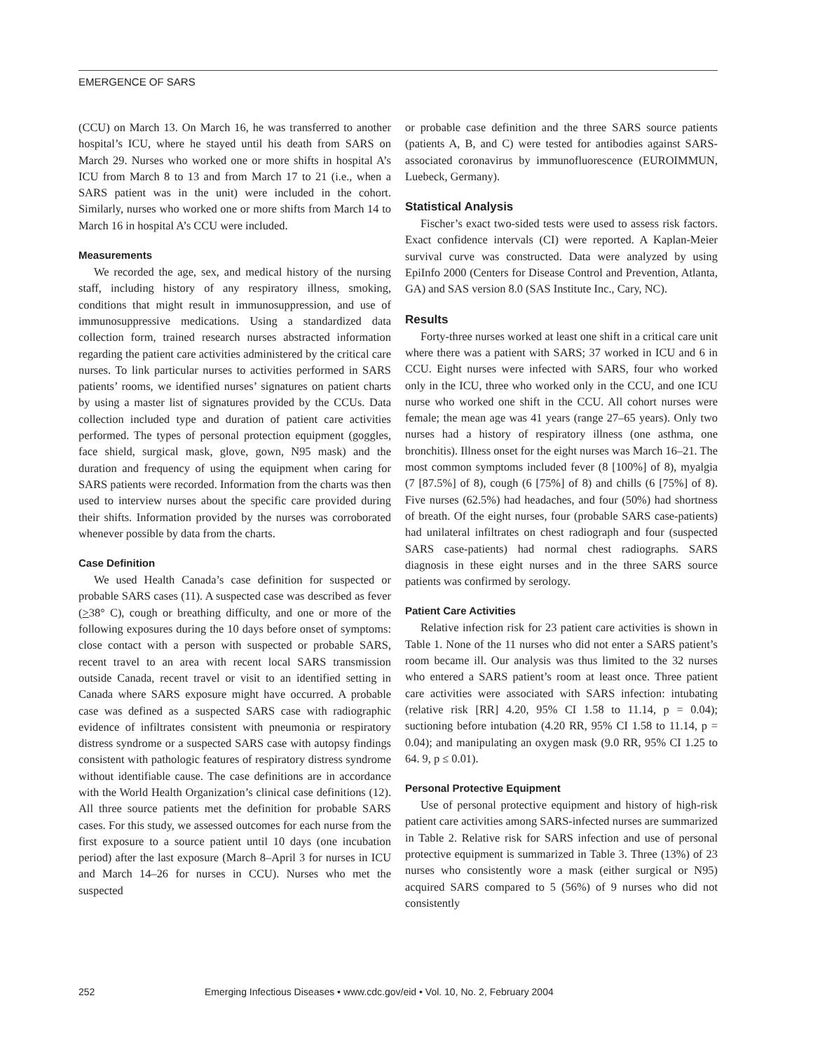EMERGENCE OF SARS
(CCU) on March 13. On March 16, he was transferred to another hospital’s ICU, where he stayed until his death from SARS on March 29. Nurses who worked one or more shifts in hospital A’s ICU from March 8 to 13 and from March 17 to 21 (i.e., when a SARS patient was in the unit) were included in the cohort. Similarly, nurses who worked one or more shifts from March 14 to March 16 in hospital A’s CCU were included.
Measurements
We recorded the age, sex, and medical history of the nursing staff, including history of any respiratory illness, smoking, conditions that might result in immunosuppression, and use of immunosuppressive medications. Using a standardized data collection form, trained research nurses abstracted information regarding the patient care activities administered by the critical care nurses. To link particular nurses to activities performed in SARS patients’ rooms, we identified nurses’ signatures on patient charts by using a master list of signatures provided by the CCUs. Data collection included type and duration of patient care activities performed. The types of personal protection equipment (goggles, face shield, surgical mask, glove, gown, N95 mask) and the duration and frequency of using the equipment when caring for SARS patients were recorded. Information from the charts was then used to interview nurses about the specific care provided during their shifts. Information provided by the nurses was corroborated whenever possible by data from the charts.
Case Definition
We used Health Canada’s case definition for suspected or probable SARS cases (11). A suspected case was described as fever (>38° C), cough or breathing difficulty, and one or more of the following exposures during the 10 days before onset of symptoms: close contact with a person with suspected or probable SARS, recent travel to an area with recent local SARS transmission outside Canada, recent travel or visit to an identified setting in Canada where SARS exposure might have occurred. A probable case was defined as a suspected SARS case with radiographic evidence of infiltrates consistent with pneumonia or respiratory distress syndrome or a suspected SARS case with autopsy findings consistent with pathologic features of respiratory distress syndrome without identifiable cause. The case definitions are in accordance with the World Health Organization’s clinical case definitions (12). All three source patients met the definition for probable SARS cases. For this study, we assessed outcomes for each nurse from the first exposure to a source patient until 10 days (one incubation period) after the last exposure (March 8–April 3 for nurses in ICU and March 14–26 for nurses in CCU). Nurses who met the suspected
or probable case definition and the three SARS source patients (patients A, B, and C) were tested for antibodies against SARS-associated coronavirus by immunofluorescence (EUROIMMUN, Luebeck, Germany).
Statistical Analysis
Fischer’s exact two-sided tests were used to assess risk factors. Exact confidence intervals (CI) were reported. A Kaplan-Meier survival curve was constructed. Data were analyzed by using EpiInfo 2000 (Centers for Disease Control and Prevention, Atlanta, GA) and SAS version 8.0 (SAS Institute Inc., Cary, NC).
Results
Forty-three nurses worked at least one shift in a critical care unit where there was a patient with SARS; 37 worked in ICU and 6 in CCU. Eight nurses were infected with SARS, four who worked only in the ICU, three who worked only in the CCU, and one ICU nurse who worked one shift in the CCU. All cohort nurses were female; the mean age was 41 years (range 27–65 years). Only two nurses had a history of respiratory illness (one asthma, one bronchitis). Illness onset for the eight nurses was March 16–21. The most common symptoms included fever (8 [100%] of 8), myalgia (7 [87.5%] of 8), cough (6 [75%] of 8) and chills (6 [75%] of 8). Five nurses (62.5%) had headaches, and four (50%) had shortness of breath. Of the eight nurses, four (probable SARS case-patients) had unilateral infiltrates on chest radiograph and four (suspected SARS case-patients) had normal chest radiographs. SARS diagnosis in these eight nurses and in the three SARS source patients was confirmed by serology.
Patient Care Activities
Relative infection risk for 23 patient care activities is shown in Table 1. None of the 11 nurses who did not enter a SARS patient’s room became ill. Our analysis was thus limited to the 32 nurses who entered a SARS patient’s room at least once. Three patient care activities were associated with SARS infection: intubating (relative risk [RR] 4.20, 95% CI 1.58 to 11.14, p = 0.04); suctioning before intubation (4.20 RR, 95% CI 1.58 to 11.14, p = 0.04); and manipulating an oxygen mask (9.0 RR, 95% CI 1.25 to 64. 9, p ≤ 0.01).
Personal Protective Equipment
Use of personal protective equipment and history of high-risk patient care activities among SARS-infected nurses are summarized in Table 2. Relative risk for SARS infection and use of personal protective equipment is summarized in Table 3. Three (13%) of 23 nurses who consistently wore a mask (either surgical or N95) acquired SARS compared to 5 (56%) of 9 nurses who did not consistently
252 Emerging Infectious Diseases • www.cdc.gov/eid • Vol. 10, No. 2, February 2004